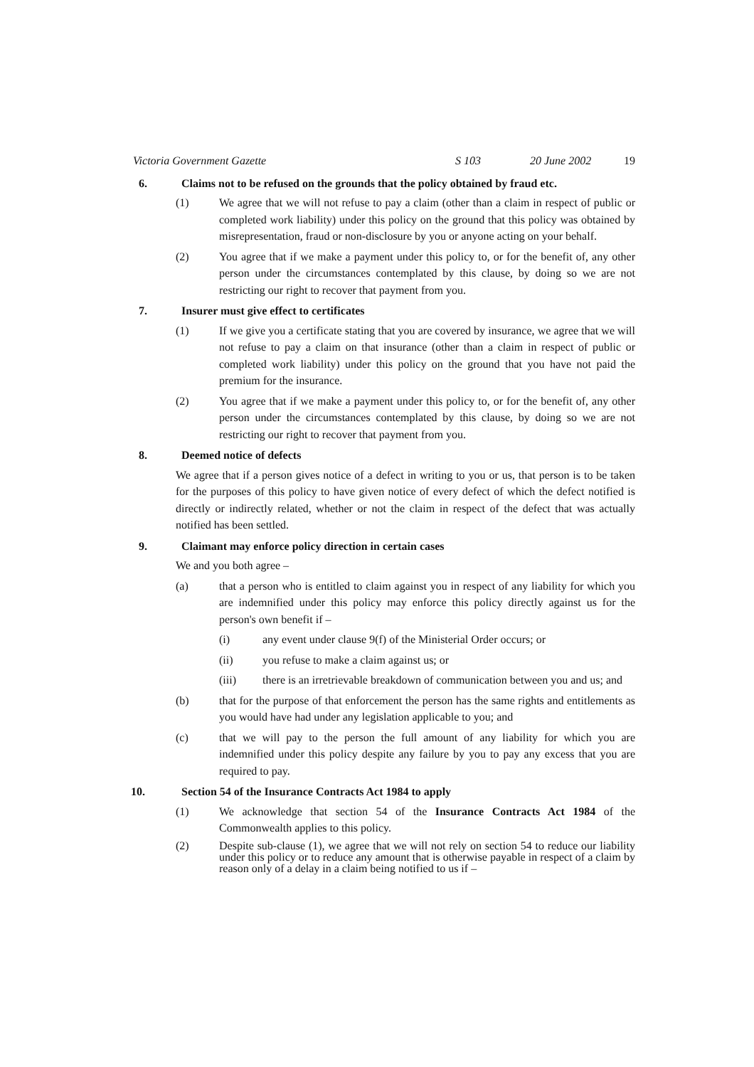Victoria Government Gazette S 103 20 June 2002 19
6. Claims not to be refused on the grounds that the policy obtained by fraud etc.
(1) We agree that we will not refuse to pay a claim (other than a claim in respect of public or completed work liability) under this policy on the ground that this policy was obtained by misrepresentation, fraud or non-disclosure by you or anyone acting on your behalf.
(2) You agree that if we make a payment under this policy to, or for the benefit of, any other person under the circumstances contemplated by this clause, by doing so we are not restricting our right to recover that payment from you.
7. Insurer must give effect to certificates
(1) If we give you a certificate stating that you are covered by insurance, we agree that we will not refuse to pay a claim on that insurance (other than a claim in respect of public or completed work liability) under this policy on the ground that you have not paid the premium for the insurance.
(2) You agree that if we make a payment under this policy to, or for the benefit of, any other person under the circumstances contemplated by this clause, by doing so we are not restricting our right to recover that payment from you.
8. Deemed notice of defects
We agree that if a person gives notice of a defect in writing to you or us, that person is to be taken for the purposes of this policy to have given notice of every defect of which the defect notified is directly or indirectly related, whether or not the claim in respect of the defect that was actually notified has been settled.
9. Claimant may enforce policy direction in certain cases
We and you both agree –
(a) that a person who is entitled to claim against you in respect of any liability for which you are indemnified under this policy may enforce this policy directly against us for the person's own benefit if –
(i) any event under clause 9(f) of the Ministerial Order occurs; or
(ii) you refuse to make a claim against us; or
(iii) there is an irretrievable breakdown of communication between you and us; and
(b) that for the purpose of that enforcement the person has the same rights and entitlements as you would have had under any legislation applicable to you; and
(c) that we will pay to the person the full amount of any liability for which you are indemnified under this policy despite any failure by you to pay any excess that you are required to pay.
10. Section 54 of the Insurance Contracts Act 1984 to apply
(1) We acknowledge that section 54 of the Insurance Contracts Act 1984 of the Commonwealth applies to this policy.
(2) Despite sub-clause (1), we agree that we will not rely on section 54 to reduce our liability under this policy or to reduce any amount that is otherwise payable in respect of a claim by reason only of a delay in a claim being notified to us if –